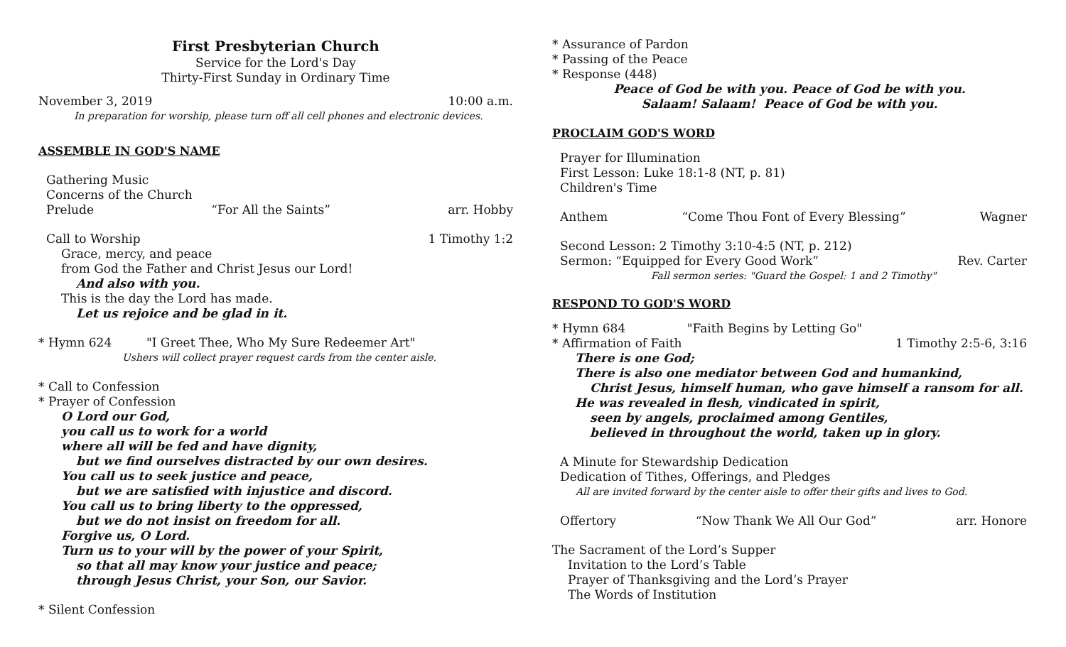First Presbyterian Church
Service for the Lord's Day
Thirty-First Sunday in Ordinary Time
November 3, 2019 10:00 a.m.
In preparation for worship, please turn off all cell phones and electronic devices.
ASSEMBLE IN GOD'S NAME
Gathering Music
Concerns of the Church
Prelude “For All the Saints” arr. Hobby
Call to Worship 1 Timothy 1:2
Grace, mercy, and peace
from God the Father and Christ Jesus our Lord!
And also with you.
This is the day the Lord has made.
Let us rejoice and be glad in it.
* Hymn 624 "I Greet Thee, Who My Sure Redeemer Art"
Ushers will collect prayer request cards from the center aisle.
* Call to Confession
* Prayer of Confession
O Lord our God,
you call us to work for a world
where all will be fed and have dignity,
but we find ourselves distracted by our own desires.
You call us to seek justice and peace,
but we are satisfied with injustice and discord.
You call us to bring liberty to the oppressed,
but we do not insist on freedom for all.
Forgive us, O Lord.
Turn us to your will by the power of your Spirit,
so that all may know your justice and peace;
through Jesus Christ, your Son, our Savior.
* Silent Confession
* Assurance of Pardon
* Passing of the Peace
* Response (448)
Peace of God be with you. Peace of God be with you.
Salaam! Salaam! Peace of God be with you.
PROCLAIM GOD'S WORD
Prayer for Illumination
First Lesson: Luke 18:1-8 (NT, p. 81)
Children's Time
Anthem “Come Thou Font of Every Blessing” Wagner
Second Lesson: 2 Timothy 3:10-4:5 (NT, p. 212)
Sermon: “Equipped for Every Good Work” Rev. Carter
Fall sermon series: "Guard the Gospel: 1 and 2 Timothy"
RESPOND TO GOD'S WORD
* Hymn 684 "Faith Begins by Letting Go"
* Affirmation of Faith 1 Timothy 2:5-6, 3:16
There is one God;
There is also one mediator between God and humankind,
Christ Jesus, himself human, who gave himself a ransom for all.
He was revealed in flesh, vindicated in spirit,
seen by angels, proclaimed among Gentiles,
believed in throughout the world, taken up in glory.
A Minute for Stewardship Dedication
Dedication of Tithes, Offerings, and Pledges
All are invited forward by the center aisle to offer their gifts and lives to God.
Offertory “Now Thank We All Our God” arr. Honore
The Sacrament of the Lord’s Supper
Invitation to the Lord’s Table
Prayer of Thanksgiving and the Lord’s Prayer
The Words of Institution